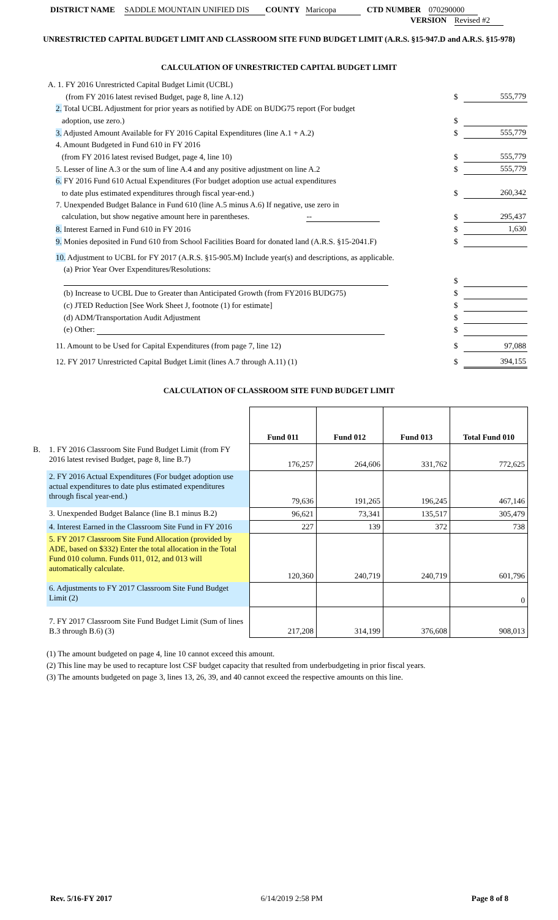DISTRICT NAME SADDLE MOUNTAIN UNIFIED DIS COUNTY Maricopa CTD NUMBER 070290000
VERSION Revised #2
UNRESTRICTED CAPITAL BUDGET LIMIT AND CLASSROOM SITE FUND BUDGET LIMIT (A.R.S. §15-947.D and A.R.S. §15-978)
CALCULATION OF UNRESTRICTED CAPITAL BUDGET LIMIT
| A. 1. FY 2016 Unrestricted Capital Budget Limit (UCBL) | | |
| (from FY 2016 latest revised Budget, page 8, line A.12) | $ | 555,779 |
| 2. Total UCBL Adjustment for prior years as notified by ADE on BUDG75 report (For budget | | |
| adoption, use zero.) | $ | |
| 3. Adjusted Amount Available for FY 2016 Capital Expenditures (line A.1 + A.2) | $ | 555,779 |
| 4. Amount Budgeted in Fund 610 in FY 2016 | | |
| (from FY 2016 latest revised Budget, page 4, line 10) | $ | 555,779 |
| 5. Lesser of line A.3 or the sum of line A.4 and any positive adjustment on line A.2 | $ | 555,779 |
| 6. FY 2016 Fund 610 Actual Expenditures (For budget adoption use actual expenditures | | |
| to date plus estimated expenditures through fiscal year-end.) | $ | 260,342 |
| 7. Unexpended Budget Balance in Fund 610 (line A.5 minus A.6) If negative, use zero in | | |
| calculation, but show negative amount here in parentheses. -- | $ | 295,437 |
| 8. Interest Earned in Fund 610 in FY 2016 | $ | 1,630 |
| 9. Monies deposited in Fund 610 from School Facilities Board for donated land (A.R.S. §15-2041.F) | $ | |
| 10. Adjustment to UCBL for FY 2017 (A.R.S. §15-905.M) Include year(s) and descriptions, as applicable. | | |
| (a) Prior Year Over Expenditures/Resolutions: | | |
| | $ | |
| (b) Increase to UCBL Due to Greater than Anticipated Growth (from FY2016 BUDG75) | $ | |
| (c) JTED Reduction [See Work Sheet J, footnote (1) for estimate] | $ | |
| (d) ADM/Transportation Audit Adjustment | $ | |
| (e) Other: | $ | |
| 11. Amount to be Used for Capital Expenditures (from page 7, line 12) | $ | 97,088 |
| 12. FY 2017 Unrestricted Capital Budget Limit (lines A.7 through A.11) (1) | $ | 394,155 |
CALCULATION OF CLASSROOM SITE FUND BUDGET LIMIT
| | | Fund 011 | Fund 012 | Fund 013 | Total Fund 010 |
| --- | --- | --- | --- | --- | --- |
| B. | 1. FY 2016 Classroom Site Fund Budget Limit (from FY 2016 latest revised Budget, page 8, line B.7) | 176,257 | 264,606 | 331,762 | 772,625 |
| | 2. FY 2016 Actual Expenditures (For budget adoption use actual expenditures to date plus estimated expenditures through fiscal year-end.) | 79,636 | 191,265 | 196,245 | 467,146 |
| | 3. Unexpended Budget Balance (line B.1 minus B.2) | 96,621 | 73,341 | 135,517 | 305,479 |
| | 4. Interest Earned in the Classroom Site Fund in FY 2016 | 227 | 139 | 372 | 738 |
| | 5. FY 2017 Classroom Site Fund Allocation (provided by ADE, based on $332) Enter the total allocation in the Total Fund 010 column. Funds 011, 012, and 013 will automatically calculate. | 120,360 | 240,719 | 240,719 | 601,796 |
| | 6. Adjustments to FY 2017 Classroom Site Fund Budget Limit (2) | | | | 0 |
| | 7. FY 2017 Classroom Site Fund Budget Limit (Sum of lines B.3 through B.6) (3) | 217,208 | 314,199 | 376,608 | 908,013 |
(1) The amount budgeted on page 4, line 10 cannot exceed this amount.
(2) This line may be used to recapture lost CSF budget capacity that resulted from underbudgeting in prior fiscal years.
(3) The amounts budgeted on page 3, lines 13, 26, 39, and 40 cannot exceed the respective amounts on this line.
Rev. 5/16-FY 2017 6/14/2019 2:58 PM Page 8 of 8